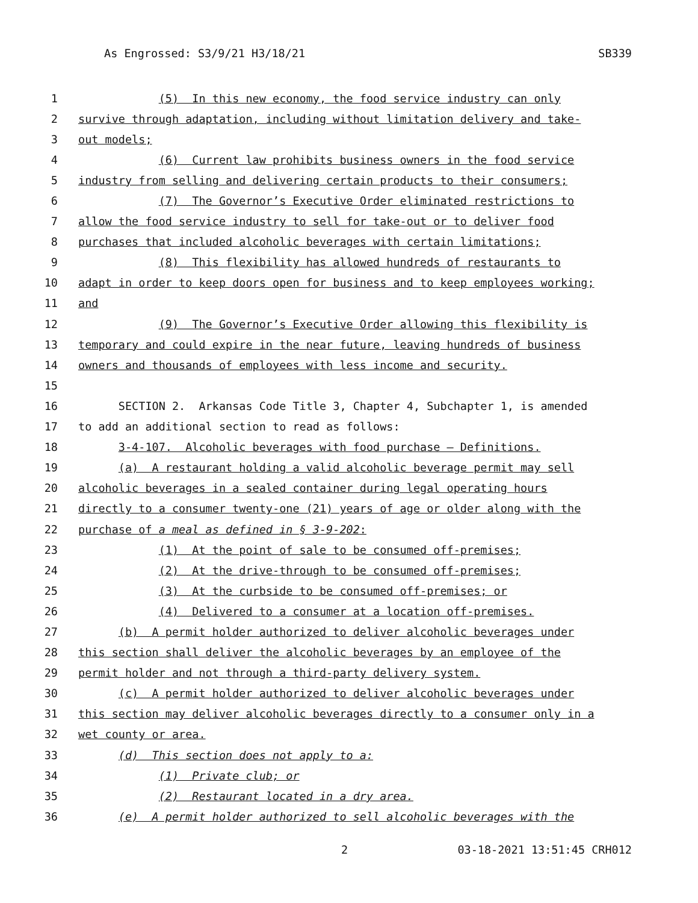As Engrossed: S3/9/21 H3/18/21 SB339
1 (5) In this new economy, the food service industry can only
2 survive through adaptation, including without limitation delivery and take-
3 out models;
4 (6) Current law prohibits business owners in the food service
5 industry from selling and delivering certain products to their consumers;
6 (7) The Governor’s Executive Order eliminated restrictions to
7 allow the food service industry to sell for take-out or to deliver food
8 purchases that included alcoholic beverages with certain limitations;
9 (8) This flexibility has allowed hundreds of restaurants to
10 adapt in order to keep doors open for business and to keep employees working;
11 and
12 (9) The Governor’s Executive Order allowing this flexibility is
13 temporary and could expire in the near future, leaving hundreds of business
14 owners and thousands of employees with less income and security.
15
16 SECTION 2. Arkansas Code Title 3, Chapter 4, Subchapter 1, is amended
17 to add an additional section to read as follows:
18 3-4-107. Alcoholic beverages with food purchase — Definitions.
19 (a) A restaurant holding a valid alcoholic beverage permit may sell
20 alcoholic beverages in a sealed container during legal operating hours
21 directly to a consumer twenty-one (21) years of age or older along with the
22 purchase of a meal as defined in § 3-9-202:
23 (1) At the point of sale to be consumed off-premises;
24 (2) At the drive-through to be consumed off-premises;
25 (3) At the curbside to be consumed off-premises; or
26 (4) Delivered to a consumer at a location off-premises.
27 (b) A permit holder authorized to deliver alcoholic beverages under
28 this section shall deliver the alcoholic beverages by an employee of the
29 permit holder and not through a third-party delivery system.
30 (c) A permit holder authorized to deliver alcoholic beverages under
31 this section may deliver alcoholic beverages directly to a consumer only in a
32 wet county or area.
33 (d) This section does not apply to a:
34 (1) Private club; or
35 (2) Restaurant located in a dry area.
36 (e) A permit holder authorized to sell alcoholic beverages with the
2 03-18-2021 13:51:45 CRH012